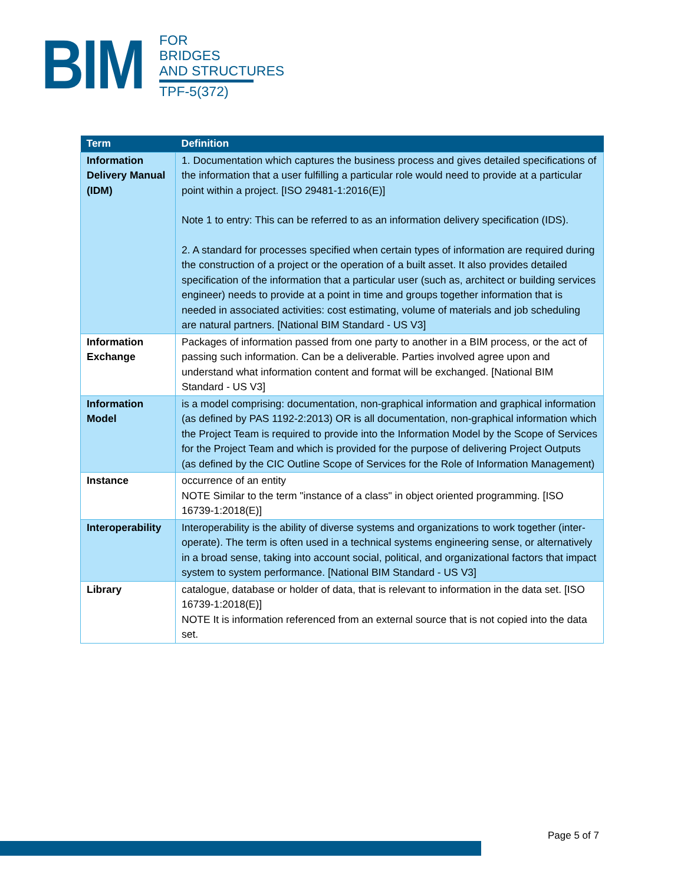BIM
FOR
BRIDGES
AND STRUCTURES
TPF-5(372)
| Term | Definition |
| --- | --- |
| Information Delivery Manual (IDM) | 1. Documentation which captures the business process and gives detailed specifications of the information that a user fulfilling a particular role would need to provide at a particular point within a project. [ISO 29481-1:2016(E)] Note 1 to entry: This can be referred to as an information delivery specification (IDS). 2. A standard for processes specified when certain types of information are required during the construction of a project or the operation of a built asset. It also provides detailed specification of the information that a particular user (such as, architect or building services engineer) needs to provide at a point in time and groups together information that is needed in associated activities: cost estimating, volume of materials and job scheduling are natural partners. [National BIM Standard - US V3] |
| Information Exchange | Packages of information passed from one party to another in a BIM process, or the act of passing such information. Can be a deliverable. Parties involved agree upon and understand what information content and format will be exchanged. [National BIM Standard - US V3] |
| Information Model | is a model comprising: documentation, non-graphical information and graphical information (as defined by PAS 1192-2:2013) OR is all documentation, non-graphical information which the Project Team is required to provide into the Information Model by the Scope of Services for the Project Team and which is provided for the purpose of delivering Project Outputs (as defined by the CIC Outline Scope of Services for the Role of Information Management) |
| Instance | occurrence of an entity NOTE Similar to the term "instance of a class" in object oriented programming. [ISO 16739-1:2018(E)] |
| Interoperability | Interoperability is the ability of diverse systems and organizations to work together (inter-operate). The term is often used in a technical systems engineering sense, or alternatively in a broad sense, taking into account social, political, and organizational factors that impact system to system performance. [National BIM Standard - US V3] |
| Library | catalogue, database or holder of data, that is relevant to information in the data set. [ISO 16739-1:2018(E)] NOTE It is information referenced from an external source that is not copied into the data set. |
Page 5 of 7